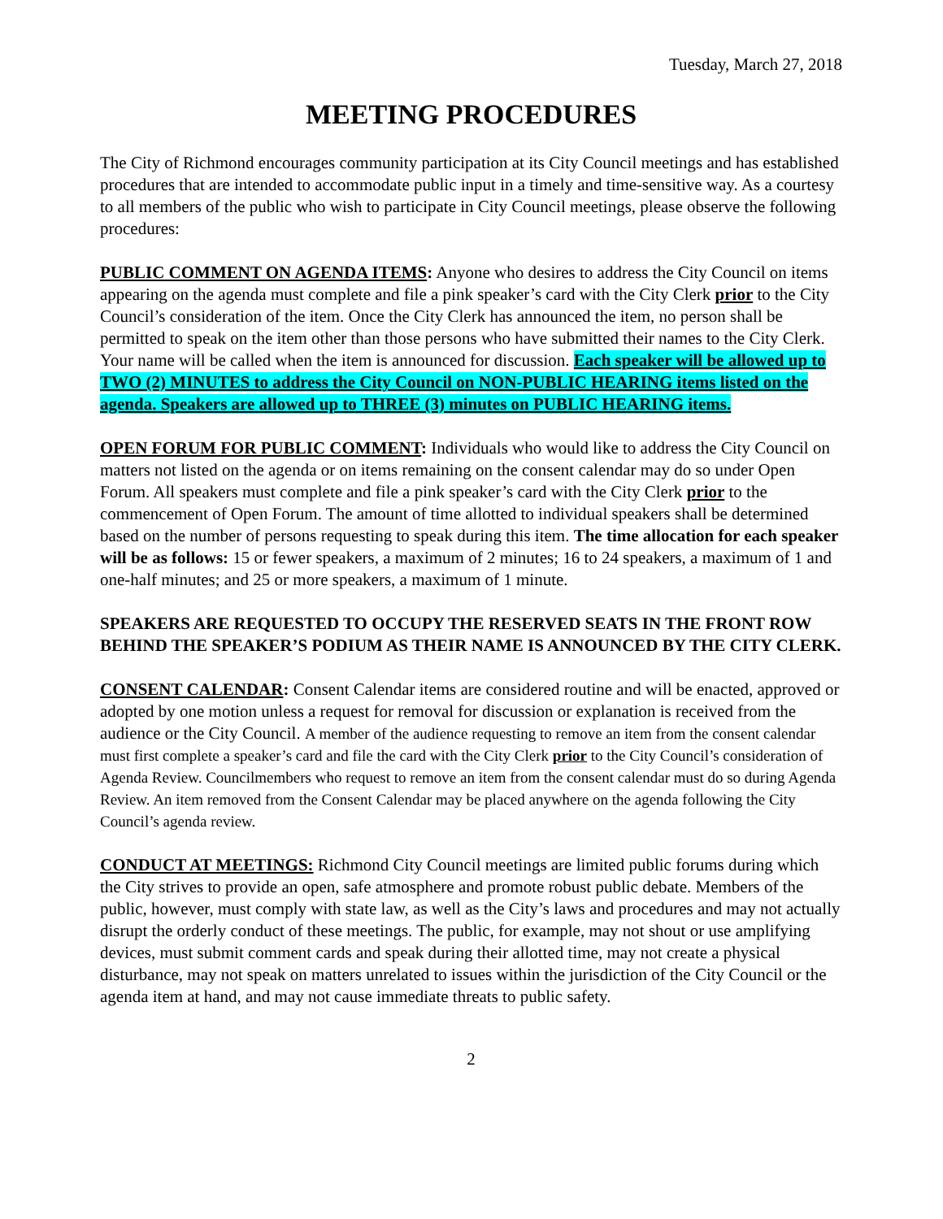Tuesday, March 27, 2018
MEETING PROCEDURES
The City of Richmond encourages community participation at its City Council meetings and has established procedures that are intended to accommodate public input in a timely and time-sensitive way. As a courtesy to all members of the public who wish to participate in City Council meetings, please observe the following procedures:
PUBLIC COMMENT ON AGENDA ITEMS: Anyone who desires to address the City Council on items appearing on the agenda must complete and file a pink speaker’s card with the City Clerk prior to the City Council’s consideration of the item. Once the City Clerk has announced the item, no person shall be permitted to speak on the item other than those persons who have submitted their names to the City Clerk. Your name will be called when the item is announced for discussion. Each speaker will be allowed up to TWO (2) MINUTES to address the City Council on NON-PUBLIC HEARING items listed on the agenda. Speakers are allowed up to THREE (3) minutes on PUBLIC HEARING items.
OPEN FORUM FOR PUBLIC COMMENT: Individuals who would like to address the City Council on matters not listed on the agenda or on items remaining on the consent calendar may do so under Open Forum. All speakers must complete and file a pink speaker’s card with the City Clerk prior to the commencement of Open Forum. The amount of time allotted to individual speakers shall be determined based on the number of persons requesting to speak during this item. The time allocation for each speaker will be as follows: 15 or fewer speakers, a maximum of 2 minutes; 16 to 24 speakers, a maximum of 1 and one-half minutes; and 25 or more speakers, a maximum of 1 minute.
SPEAKERS ARE REQUESTED TO OCCUPY THE RESERVED SEATS IN THE FRONT ROW BEHIND THE SPEAKER’S PODIUM AS THEIR NAME IS ANNOUNCED BY THE CITY CLERK.
CONSENT CALENDAR: Consent Calendar items are considered routine and will be enacted, approved or adopted by one motion unless a request for removal for discussion or explanation is received from the audience or the City Council. A member of the audience requesting to remove an item from the consent calendar must first complete a speaker’s card and file the card with the City Clerk prior to the City Council’s consideration of Agenda Review. Councilmembers who request to remove an item from the consent calendar must do so during Agenda Review. An item removed from the Consent Calendar may be placed anywhere on the agenda following the City Council’s agenda review.
CONDUCT AT MEETINGS: Richmond City Council meetings are limited public forums during which the City strives to provide an open, safe atmosphere and promote robust public debate. Members of the public, however, must comply with state law, as well as the City’s laws and procedures and may not actually disrupt the orderly conduct of these meetings. The public, for example, may not shout or use amplifying devices, must submit comment cards and speak during their allotted time, may not create a physical disturbance, may not speak on matters unrelated to issues within the jurisdiction of the City Council or the agenda item at hand, and may not cause immediate threats to public safety.
2